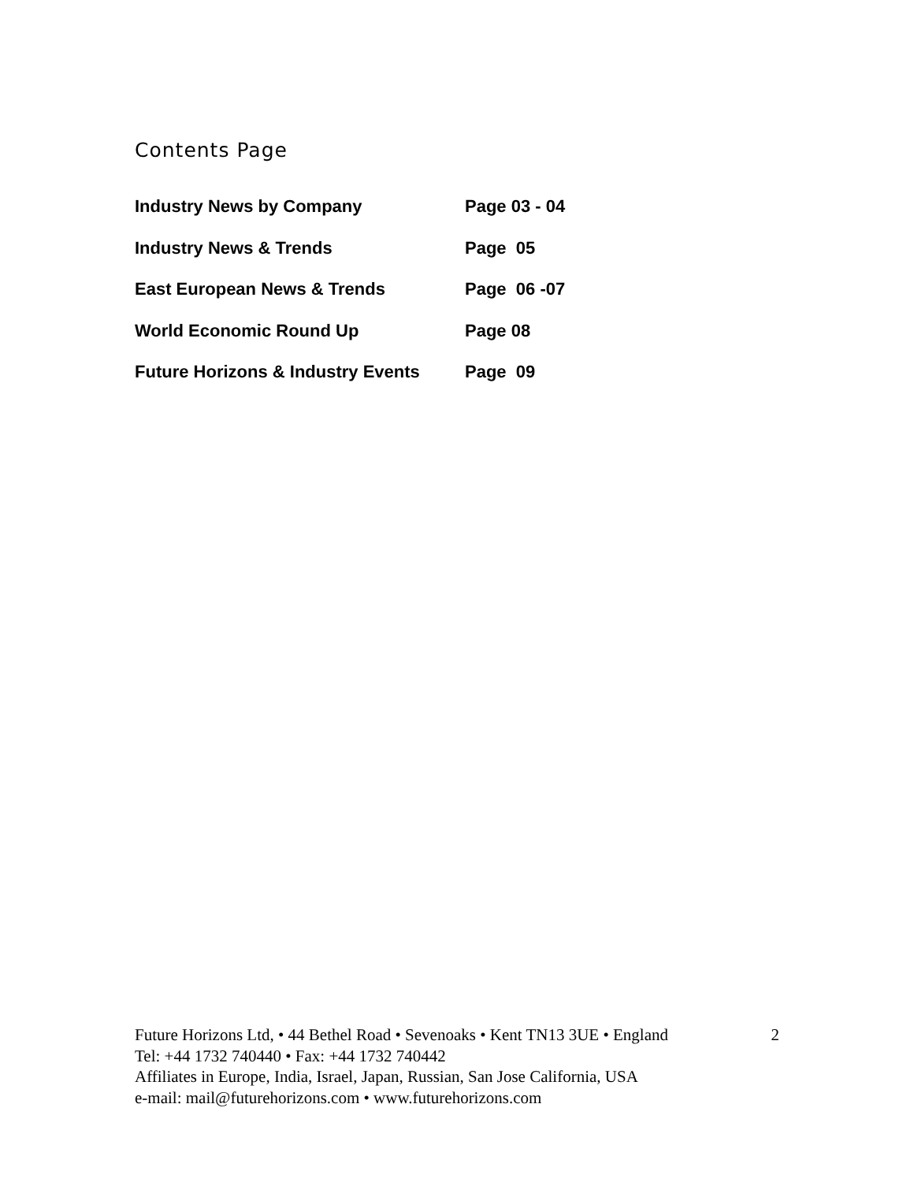Contents Page
| Industry News by Company | Page 03 - 04 |
| Industry News & Trends | Page 05 |
| East European News & Trends | Page 06 -07 |
| World Economic Round Up | Page 08 |
| Future Horizons & Industry Events | Page 09 |
Future Horizons Ltd, • 44 Bethel Road • Sevenoaks • Kent TN13 3UE • England
Tel: +44 1732 740440 • Fax: +44 1732 740442
Affiliates in Europe, India, Israel, Japan, Russian, San Jose California, USA
e-mail: mail@futurehorizons.com • www.futurehorizons.com
2